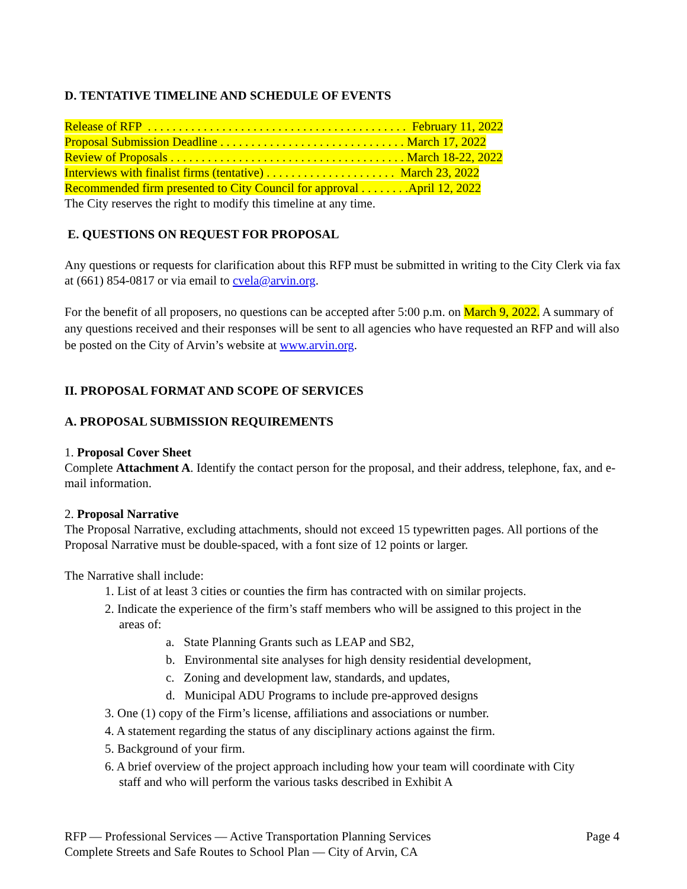D. TENTATIVE TIMELINE AND SCHEDULE OF EVENTS
Release of RFP . . . . . . . . . . . . . . . . . . . . . . . . . . . . . . . . . . . . . . . . . . February 11, 2022
Proposal Submission Deadline . . . . . . . . . . . . . . . . . . . . . . . . . . . . . . March 17, 2022
Review of Proposals . . . . . . . . . . . . . . . . . . . . . . . . . . . . . . . . . . . . . . March 18-22, 2022
Interviews with finalist firms (tentative) . . . . . . . . . . . . . . . . . . . . . March 23, 2022
Recommended firm presented to City Council for approval . . . . . . . .April 12, 2022
The City reserves the right to modify this timeline at any time.
E. QUESTIONS ON REQUEST FOR PROPOSAL
Any questions or requests for clarification about this RFP must be submitted in writing to the City Clerk via fax at (661) 854-0817 or via email to cvela@arvin.org.
For the benefit of all proposers, no questions can be accepted after 5:00 p.m. on March 9, 2022. A summary of any questions received and their responses will be sent to all agencies who have requested an RFP and will also be posted on the City of Arvin’s website at www.arvin.org.
II. PROPOSAL FORMAT AND SCOPE OF SERVICES
A. PROPOSAL SUBMISSION REQUIREMENTS
1. Proposal Cover Sheet
Complete Attachment A. Identify the contact person for the proposal, and their address, telephone, fax, and e-mail information.
2. Proposal Narrative
The Proposal Narrative, excluding attachments, should not exceed 15 typewritten pages. All portions of the Proposal Narrative must be double-spaced, with a font size of 12 points or larger.
The Narrative shall include:
1. List of at least 3 cities or counties the firm has contracted with on similar projects.
2. Indicate the experience of the firm’s staff members who will be assigned to this project in the
areas of:
a. State Planning Grants such as LEAP and SB2,
b. Environmental site analyses for high density residential development,
c. Zoning and development law, standards, and updates,
d. Municipal ADU Programs to include pre-approved designs
3. One (1) copy of the Firm’s license, affiliations and associations or number.
4. A statement regarding the status of any disciplinary actions against the firm.
5. Background of your firm.
6. A brief overview of the project approach including how your team will coordinate with City
staff and who will perform the various tasks described in Exhibit A
RFP — Professional Services — Active Transportation Planning Services
Complete Streets and Safe Routes to School Plan — City of Arvin, CA
Page 4